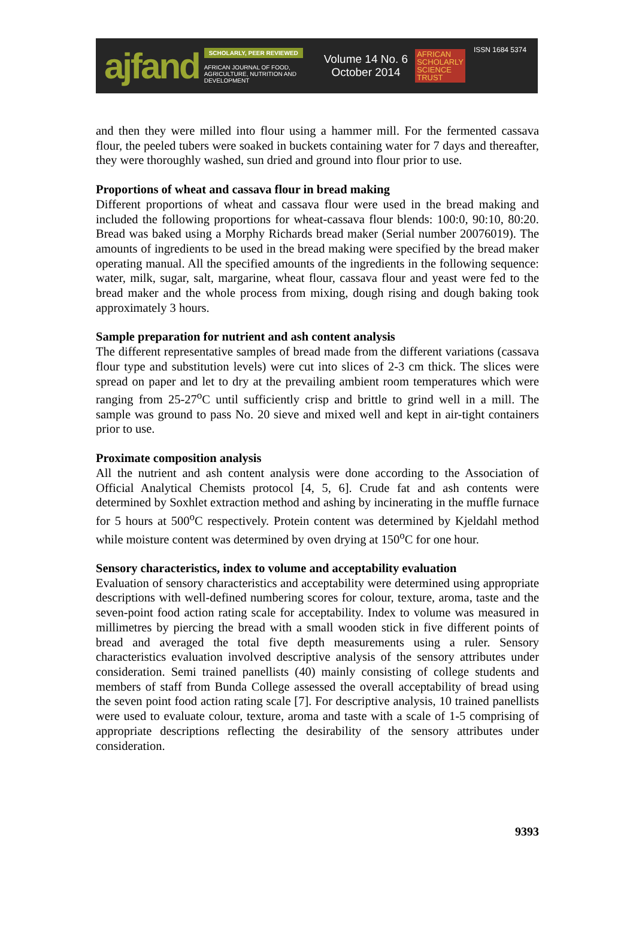ajfand
SCHOLARLY, PEER REVIEWED
AFRICAN JOURNAL OF FOOD, AGRICULTURE, NUTRITION AND DEVELOPMENT
Volume 14 No. 6
October 2014
AFRICAN
SCHOLARLY
SCIENCE
TRUST
ISSN 1684 5374
and then they were milled into flour using a hammer mill. For the fermented cassava flour, the peeled tubers were soaked in buckets containing water for 7 days and thereafter, they were thoroughly washed, sun dried and ground into flour prior to use.
Proportions of wheat and cassava flour in bread making
Different proportions of wheat and cassava flour were used in the bread making and included the following proportions for wheat-cassava flour blends: 100:0, 90:10, 80:20. Bread was baked using a Morphy Richards bread maker (Serial number 20076019). The amounts of ingredients to be used in the bread making were specified by the bread maker operating manual. All the specified amounts of the ingredients in the following sequence: water, milk, sugar, salt, margarine, wheat flour, cassava flour and yeast were fed to the bread maker and the whole process from mixing, dough rising and dough baking took approximately 3 hours.
Sample preparation for nutrient and ash content analysis
The different representative samples of bread made from the different variations (cassava flour type and substitution levels) were cut into slices of 2-3 cm thick. The slices were spread on paper and let to dry at the prevailing ambient room temperatures which were ranging from 25-27<sup>o</sup>C until sufficiently crisp and brittle to grind well in a mill. The sample was ground to pass No. 20 sieve and mixed well and kept in air-tight containers prior to use.
Proximate composition analysis
All the nutrient and ash content analysis were done according to the Association of Official Analytical Chemists protocol [4, 5, 6]. Crude fat and ash contents were determined by Soxhlet extraction method and ashing by incinerating in the muffle furnace for 5 hours at 500<sup>o</sup>C respectively. Protein content was determined by Kjeldahl method while moisture content was determined by oven drying at 150<sup>o</sup>C for one hour.
Sensory characteristics, index to volume and acceptability evaluation
Evaluation of sensory characteristics and acceptability were determined using appropriate descriptions with well-defined numbering scores for colour, texture, aroma, taste and the seven-point food action rating scale for acceptability. Index to volume was measured in millimetres by piercing the bread with a small wooden stick in five different points of bread and averaged the total five depth measurements using a ruler. Sensory characteristics evaluation involved descriptive analysis of the sensory attributes under consideration. Semi trained panellists (40) mainly consisting of college students and members of staff from Bunda College assessed the overall acceptability of bread using the seven point food action rating scale [7]. For descriptive analysis, 10 trained panellists were used to evaluate colour, texture, aroma and taste with a scale of 1-5 comprising of appropriate descriptions reflecting the desirability of the sensory attributes under consideration.
9393